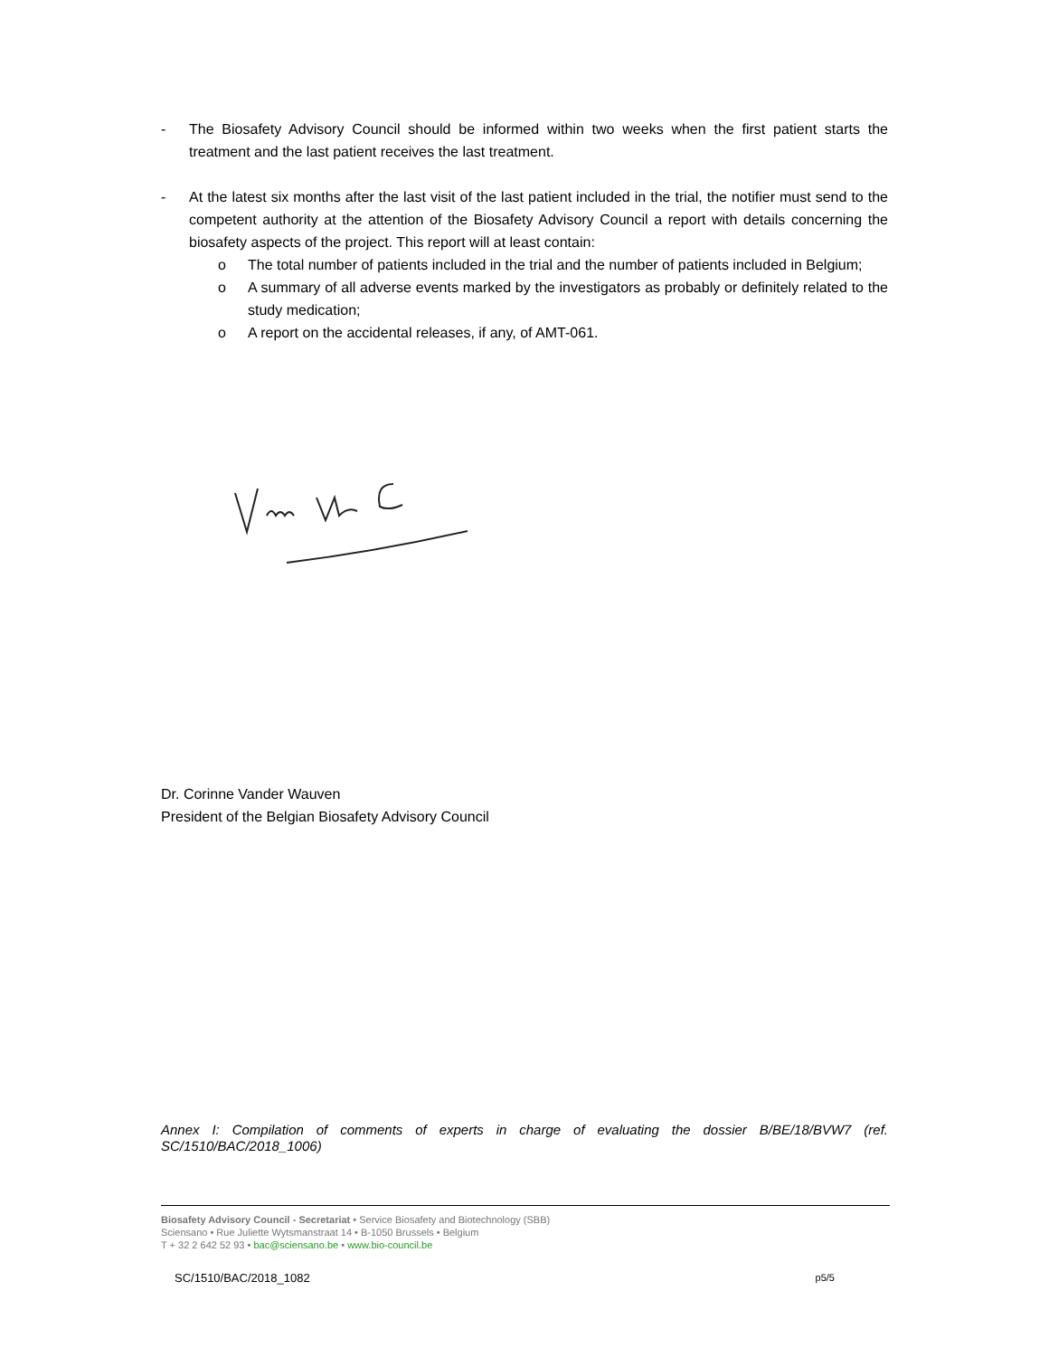- The Biosafety Advisory Council should be informed within two weeks when the first patient starts the treatment and the last patient receives the last treatment.
- At the latest six months after the last visit of the last patient included in the trial, the notifier must send to the competent authority at the attention of the Biosafety Advisory Council a report with details concerning the biosafety aspects of the project. This report will at least contain:
o The total number of patients included in the trial and the number of patients included in Belgium;
o A summary of all adverse events marked by the investigators as probably or definitely related to the study medication;
o A report on the accidental releases, if any, of AMT-061.
Dr. Corinne Vander Wauven
President of the Belgian Biosafety Advisory Council
Annex I: Compilation of comments of experts in charge of evaluating the dossier B/BE/18/BVW7 (ref. SC/1510/BAC/2018_1006)
Biosafety Advisory Council - Secretariat • Service Biosafety and Biotechnology (SBB)
Sciensano • Rue Juliette Wytsmanstraat 14 • B-1050 Brussels • Belgium
T + 32 2 642 52 93 • bac@sciensano.be • www.bio-council.be
SC/1510/BAC/2018_1082 p5/5